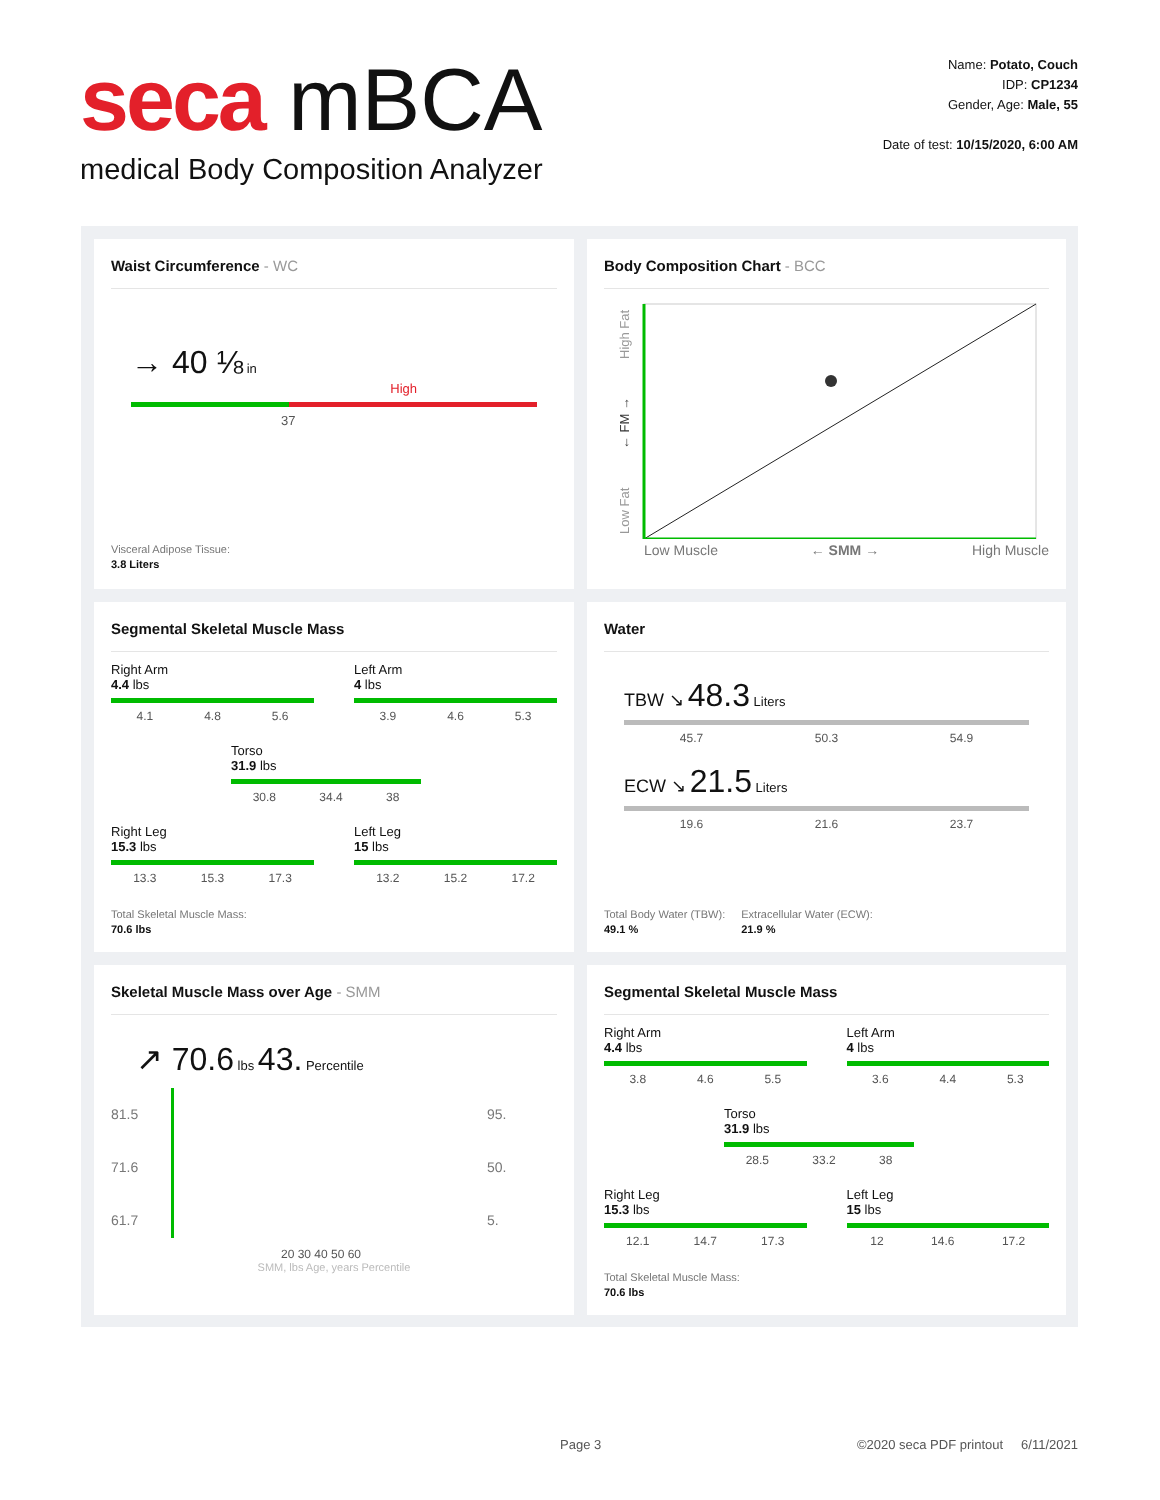seca mBCA
medical Body Composition Analyzer
Name: Potato, Couch
IDP: CP1234
Gender, Age: Male, 55
Date of test: 10/15/2020, 6:00 AM
Waist Circumference - WC
→ 40 ⅛ in
High
37
Visceral Adipose Tissue:
3.8 Liters
Body Composition Chart - BCC
High Fat
← FM →
Low Fat
Low Muscle ← SMM → High Muscle
Segmental Skeletal Muscle Mass
Right Arm
4.4 lbs
4.1 4.8 5.6
Left Arm
4 lbs
3.9 4.6 5.3
Torso
31.9 lbs
30.8 34.4 38
Right Leg
15.3 lbs
13.3 15.3 17.3
Left Leg
15 lbs
13.2 15.2 17.2
Total Skeletal Muscle Mass:
70.6 lbs
Water
TBW ↘ 48.3 Liters
45.7 50.3 54.9
ECW ↘ 21.5 Liters
19.6 21.6 23.7
Total Body Water (TBW):
49.1 %
Extracellular Water (ECW):
21.9 %
Skeletal Muscle Mass over Age - SMM
↗ 70.6 lbs 43. Percentile
81.5
71.6
61.7
95.
50.
5.
20 30 40 50 60
SMM, lbs Age, years Percentile
Segmental Skeletal Muscle Mass
Right Arm
4.4 lbs
3.8 4.6 5.5
Left Arm
4 lbs
3.6 4.4 5.3
Torso
31.9 lbs
28.5 33.2 38
Right Leg
15.3 lbs
12.1 14.7 17.3
Left Leg
15 lbs
12 14.6 17.2
Total Skeletal Muscle Mass:
70.6 lbs
Page 3 ©2020 seca PDF printout 6/11/2021